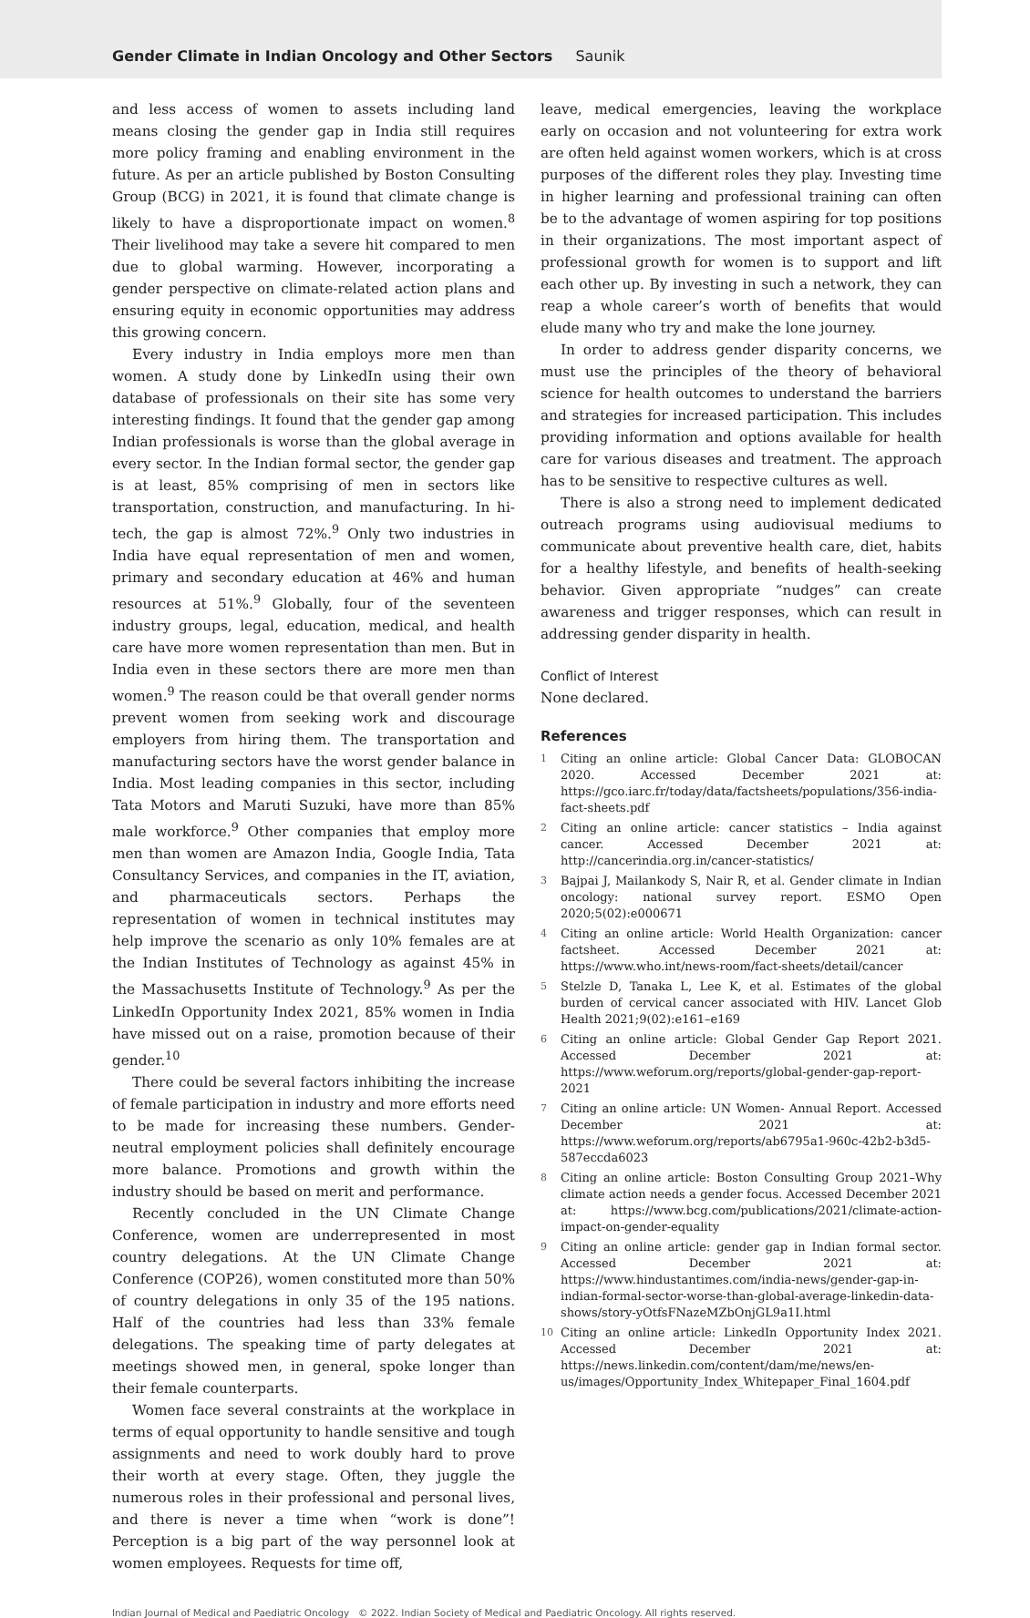Gender Climate in Indian Oncology and Other Sectors Saunik
and less access of women to assets including land means closing the gender gap in India still requires more policy framing and enabling environment in the future. As per an article published by Boston Consulting Group (BCG) in 2021, it is found that climate change is likely to have a disproportionate impact on women.<sup>8</sup> Their livelihood may take a severe hit compared to men due to global warming. However, incorporating a gender perspective on climate-related action plans and ensuring equity in economic opportunities may address this growing concern.
Every industry in India employs more men than women. A study done by LinkedIn using their own database of professionals on their site has some very interesting findings. It found that the gender gap among Indian professionals is worse than the global average in every sector. In the Indian formal sector, the gender gap is at least, 85% comprising of men in sectors like transportation, construction, and manufacturing. In hi-tech, the gap is almost 72%.<sup>9</sup> Only two industries in India have equal representation of men and women, primary and secondary education at 46% and human resources at 51%.<sup>9</sup> Globally, four of the seventeen industry groups, legal, education, medical, and health care have more women representation than men. But in India even in these sectors there are more men than women.<sup>9</sup> The reason could be that overall gender norms prevent women from seeking work and discourage employers from hiring them. The transportation and manufacturing sectors have the worst gender balance in India. Most leading companies in this sector, including Tata Motors and Maruti Suzuki, have more than 85% male workforce.<sup>9</sup> Other companies that employ more men than women are Amazon India, Google India, Tata Consultancy Services, and companies in the IT, aviation, and pharmaceuticals sectors. Perhaps the representation of women in technical institutes may help improve the scenario as only 10% females are at the Indian Institutes of Technology as against 45% in the Massachusetts Institute of Technology.<sup>9</sup> As per the LinkedIn Opportunity Index 2021, 85% women in India have missed out on a raise, promotion because of their gender.<sup>10</sup>
There could be several factors inhibiting the increase of female participation in industry and more efforts need to be made for increasing these numbers. Gender-neutral employment policies shall definitely encourage more balance. Promotions and growth within the industry should be based on merit and performance.
Recently concluded in the UN Climate Change Conference, women are underrepresented in most country delegations. At the UN Climate Change Conference (COP26), women constituted more than 50% of country delegations in only 35 of the 195 nations. Half of the countries had less than 33% female delegations. The speaking time of party delegates at meetings showed men, in general, spoke longer than their female counterparts.
Women face several constraints at the workplace in terms of equal opportunity to handle sensitive and tough assignments and need to work doubly hard to prove their worth at every stage. Often, they juggle the numerous roles in their professional and personal lives, and there is never a time when “work is done”! Perception is a big part of the way personnel look at women employees. Requests for time off,
leave, medical emergencies, leaving the workplace early on occasion and not volunteering for extra work are often held against women workers, which is at cross purposes of the different roles they play. Investing time in higher learning and professional training can often be to the advantage of women aspiring for top positions in their organizations. The most important aspect of professional growth for women is to support and lift each other up. By investing in such a network, they can reap a whole career’s worth of benefits that would elude many who try and make the lone journey.
In order to address gender disparity concerns, we must use the principles of the theory of behavioral science for health outcomes to understand the barriers and strategies for increased participation. This includes providing information and options available for health care for various diseases and treatment. The approach has to be sensitive to respective cultures as well.
There is also a strong need to implement dedicated outreach programs using audiovisual mediums to communicate about preventive health care, diet, habits for a healthy lifestyle, and benefits of health-seeking behavior. Given appropriate “nudges” can create awareness and trigger responses, which can result in addressing gender disparity in health.
Conflict of Interest
None declared.
References
1
Citing an online article: Global Cancer Data: GLOBOCAN 2020. Accessed December 2021 at: https://gco.iarc.fr/today/data/factsheets/populations/356-india-fact-sheets.pdf
2
Citing an online article: cancer statistics – India against cancer. Accessed December 2021 at: http://cancerindia.org.in/cancer-statistics/
3
Bajpai J, Mailankody S, Nair R, et al. Gender climate in Indian oncology: national survey report. ESMO Open 2020;5(02):e000671
4
Citing an online article: World Health Organization: cancer factsheet. Accessed December 2021 at: https://www.who.int/news-room/fact-sheets/detail/cancer
5
Stelzle D, Tanaka L, Lee K, et al. Estimates of the global burden of cervical cancer associated with HIV. Lancet Glob Health 2021;9(02):e161–e169
6
Citing an online article: Global Gender Gap Report 2021. Accessed December 2021 at: https://www.weforum.org/reports/global-gender-gap-report-2021
7
Citing an online article: UN Women- Annual Report. Accessed December 2021 at: https://www.weforum.org/reports/ab6795a1-960c-42b2-b3d5-587eccda6023
8
Citing an online article: Boston Consulting Group 2021–Why climate action needs a gender focus. Accessed December 2021 at: https://www.bcg.com/publications/2021/climate-action-impact-on-gender-equality
9
Citing an online article: gender gap in Indian formal sector. Accessed December 2021 at: https://www.hindustantimes.com/india-news/gender-gap-in-indian-formal-sector-worse-than-global-average-linkedin-data-shows/story-yOtfsFNazeMZbOnjGL9a1I.html
10
Citing an online article: LinkedIn Opportunity Index 2021. Accessed December 2021 at: https://news.linkedin.com/content/dam/me/news/en-us/images/Opportunity_Index_Whitepaper_Final_1604.pdf
Indian Journal of Medical and Paediatric Oncology © 2022. Indian Society of Medical and Paediatric Oncology. All rights reserved.